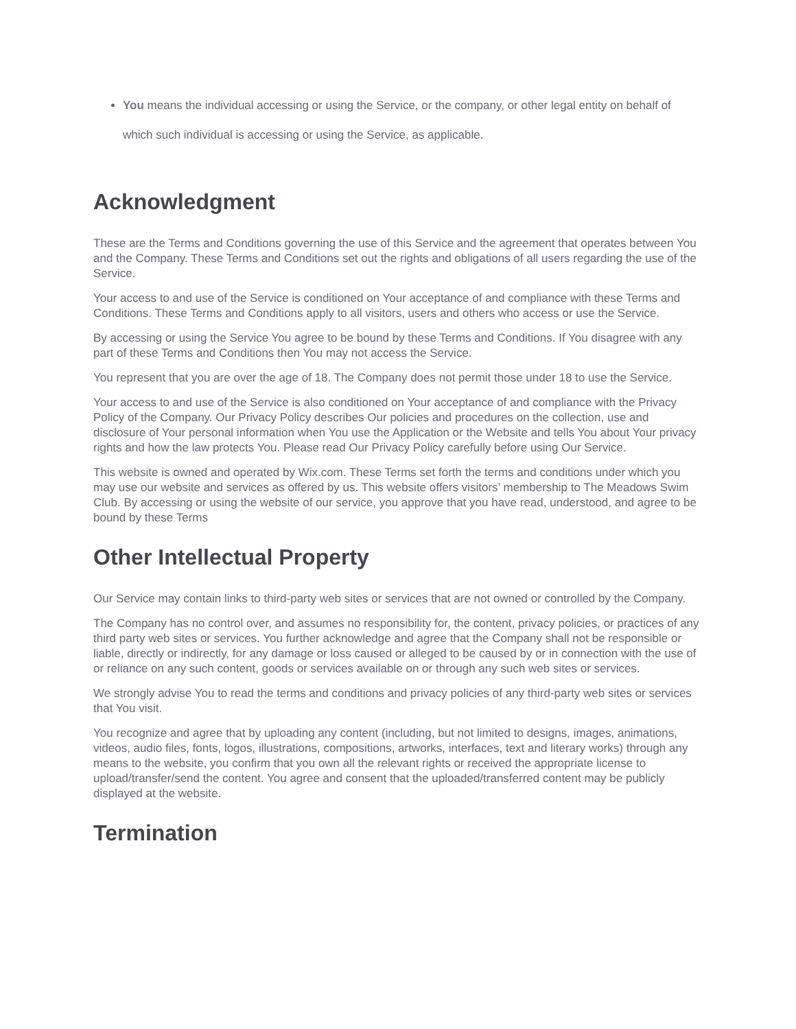You means the individual accessing or using the Service, or the company, or other legal entity on behalf of which such individual is accessing or using the Service, as applicable.
Acknowledgment
These are the Terms and Conditions governing the use of this Service and the agreement that operates between You and the Company. These Terms and Conditions set out the rights and obligations of all users regarding the use of the Service.
Your access to and use of the Service is conditioned on Your acceptance of and compliance with these Terms and Conditions. These Terms and Conditions apply to all visitors, users and others who access or use the Service.
By accessing or using the Service You agree to be bound by these Terms and Conditions. If You disagree with any part of these Terms and Conditions then You may not access the Service.
You represent that you are over the age of 18. The Company does not permit those under 18 to use the Service.
Your access to and use of the Service is also conditioned on Your acceptance of and compliance with the Privacy Policy of the Company. Our Privacy Policy describes Our policies and procedures on the collection, use and disclosure of Your personal information when You use the Application or the Website and tells You about Your privacy rights and how the law protects You. Please read Our Privacy Policy carefully before using Our Service.
This website is owned and operated by Wix.com. These Terms set forth the terms and conditions under which you may use our website and services as offered by us. This website offers visitors’ membership to The Meadows Swim Club. By accessing or using the website of our service, you approve that you have read, understood, and agree to be bound by these Terms
Other Intellectual Property
Our Service may contain links to third-party web sites or services that are not owned or controlled by the Company.
The Company has no control over, and assumes no responsibility for, the content, privacy policies, or practices of any third party web sites or services. You further acknowledge and agree that the Company shall not be responsible or liable, directly or indirectly, for any damage or loss caused or alleged to be caused by or in connection with the use of or reliance on any such content, goods or services available on or through any such web sites or services.
We strongly advise You to read the terms and conditions and privacy policies of any third-party web sites or services that You visit.
You recognize and agree that by uploading any content (including, but not limited to designs, images, animations, videos, audio files, fonts, logos, illustrations, compositions, artworks, interfaces, text and literary works) through any means to the website, you confirm that you own all the relevant rights or received the appropriate license to upload/transfer/send the content. You agree and consent that the uploaded/transferred content may be publicly displayed at the website.
Termination